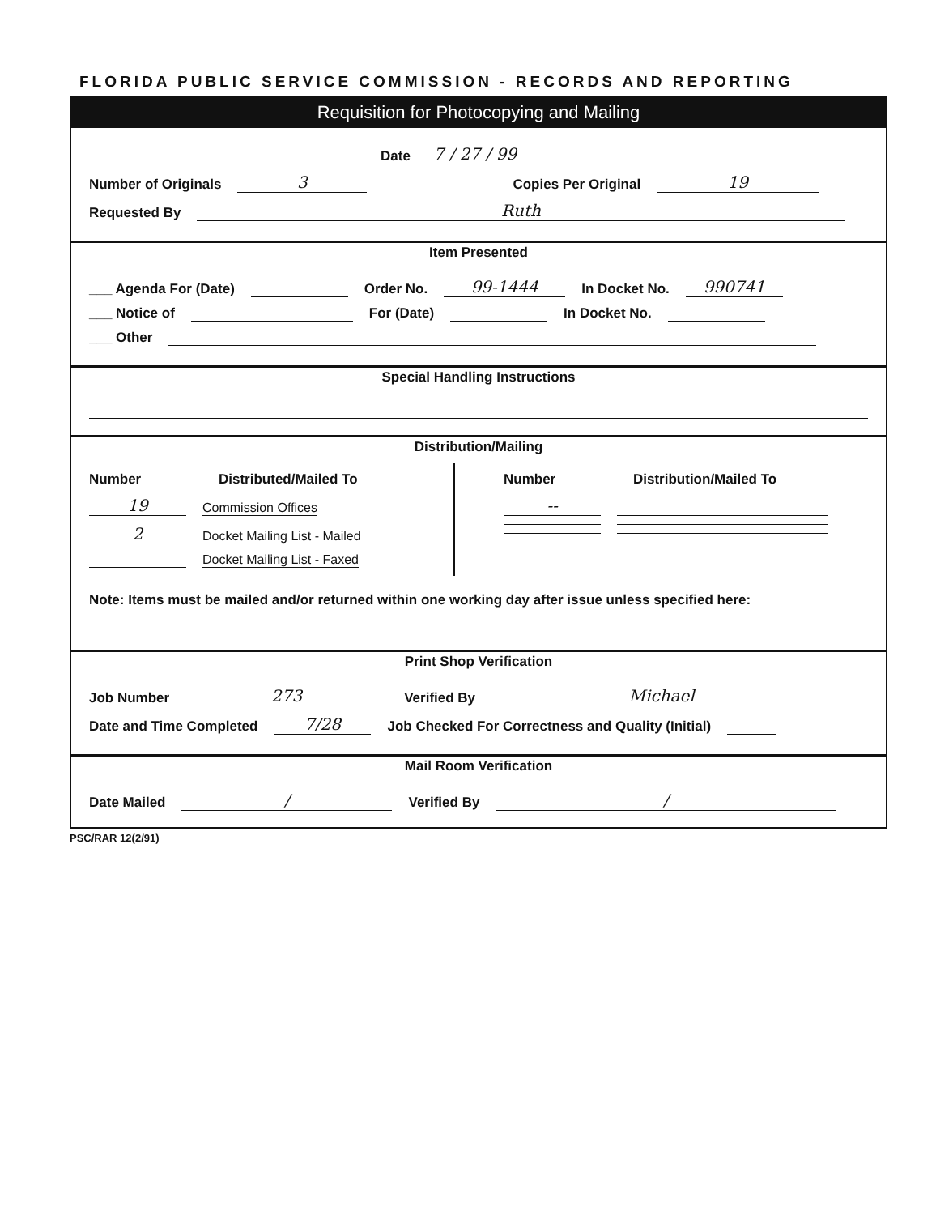FLORIDA PUBLIC SERVICE COMMISSION - RECORDS AND REPORTING
Requisition for Photocopying and Mailing
Date 7 / 27 / 99
Number of Originals 3 Copies Per Original 19
Requested By Ruth
Item Presented
___ Agenda For (Date) Order No. 99-1444 In Docket No. 990741
___ Notice of For (Date) In Docket No.
___ Other
Special Handling Instructions
Distribution/Mailing
Number Distributed/Mailed To
19 Commission Offices
2 Docket Mailing List - Mailed
Docket Mailing List - Faxed
Number Distribution/Mailed To
--
Note: Items must be mailed and/or returned within one working day after issue unless specified here:
Print Shop Verification
Job Number 273 Verified By Michael
Date and Time Completed 7/28 Job Checked For Correctness and Quality (Initial)
Mail Room Verification
Date Mailed / Verified By /
PSC/RAR 12(2/91)